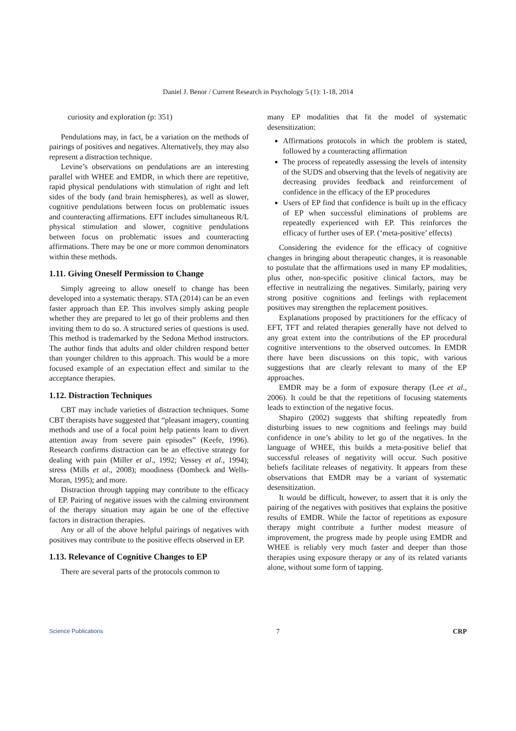Daniel J. Benor / Current Research in Psychology 5 (1): 1-18, 2014
curiosity and exploration (p: 351)
Pendulations may, in fact, be a variation on the methods of pairings of positives and negatives. Alternatively, they may also represent a distraction technique.
Levine’s observations on pendulations are an interesting parallel with WHEE and EMDR, in which there are repetitive, rapid physical pendulations with stimulation of right and left sides of the body (and brain hemispheres), as well as slower, cognitive pendulations between focus on problematic issues and counteracting affirmations. EFT includes simultaneous R/L physical stimulation and slower, cognitive pendulations between focus on problematic issues and counteracting affirmations. There may be one or more common denominators within these methods.
1.11. Giving Oneself Permission to Change
Simply agreeing to allow oneself to change has been developed into a systematic therapy. STA (2014) can be an even faster approach than EP. This involves simply asking people whether they are prepared to let go of their problems and then inviting them to do so. A structured series of questions is used. This method is trademarked by the Sedona Method instructors. The author finds that adults and older children respond better than younger children to this approach. This would be a more focused example of an expectation effect and similar to the acceptance therapies.
1.12. Distraction Techniques
CBT may include varieties of distraction techniques. Some CBT therapists have suggested that “pleasant imagery, counting methods and use of a focal point help patients learn to divert attention away from severe pain episodes” (Keefe, 1996). Research confirms distraction can be an effective strategy for dealing with pain (Miller et al., 1992; Vessey et al., 1994); stress (Mills et al., 2008); moodiness (Dombeck and Wells-Moran, 1995); and more.
Distraction through tapping may contribute to the efficacy of EP. Pairing of negative issues with the calming environment of the therapy situation may again be one of the effective factors in distraction therapies.
Any or all of the above helpful pairings of negatives with positives may contribute to the positive effects observed in EP.
1.13. Relevance of Cognitive Changes to EP
There are several parts of the protocols common to
many EP modalities that fit the model of systematic desensitization:
Affirmations protocols in which the problem is stated, followed by a counteracting affirmation
The process of repeatedly assessing the levels of intensity of the SUDS and observing that the levels of negativity are decreasing provides feedback and reinforcement of confidence in the efficacy of the EP procedures
Users of EP find that confidence is built up in the efficacy of EP when successful eliminations of problems are repeatedly experienced with EP. This reinforces the efficacy of further uses of EP. (‘meta-positive’ effects)
Considering the evidence for the efficacy of cognitive changes in bringing about therapeutic changes, it is reasonable to postulate that the affirmations used in many EP modalities, plus other, non-specific positive clinical factors, may be effective in neutralizing the negatives. Similarly, pairing very strong positive cognitions and feelings with replacement positives may strengthen the replacement positives.
Explanations proposed by practitioners for the efficacy of EFT, TFT and related therapies generally have not delved to any great extent into the contributions of the EP procedural cognitive interventions to the observed outcomes. In EMDR there have been discussions on this topic, with various suggestions that are clearly relevant to many of the EP approaches.
EMDR may be a form of exposure therapy (Lee et al., 2006). It could be that the repetitions of focusing statements leads to extinction of the negative focus.
Shapiro (2002) suggests that shifting repeatedly from disturbing issues to new cognitions and feelings may build confidence in one’s ability to let go of the negatives. In the language of WHEE, this builds a meta-positive belief that successful releases of negativity will occur. Such positive beliefs facilitate releases of negativity. It appears from these observations that EMDR may be a variant of systematic desensitization.
It would be difficult, however, to assert that it is only the pairing of the negatives with positives that explains the positive results of EMDR. While the factor of repetitions as exposure therapy might contribute a further modest measure of improvement, the progress made by people using EMDR and WHEE is reliably very much faster and deeper than those therapies using exposure therapy or any of its related variants alone, without some form of tapping.
Science Publications 7 CRP